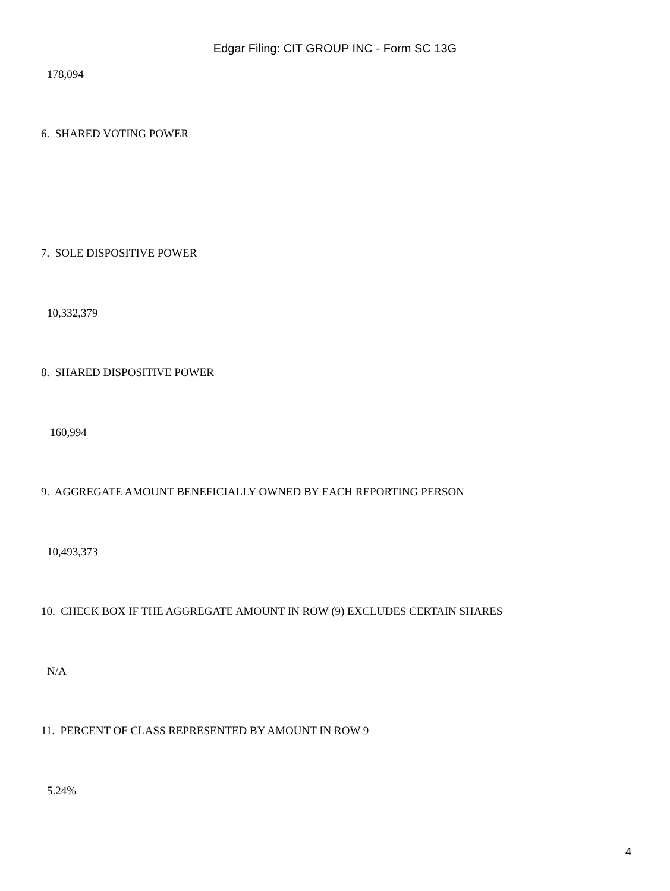Edgar Filing: CIT GROUP INC - Form SC 13G
178,094
6. SHARED VOTING POWER
7. SOLE DISPOSITIVE POWER
10,332,379
8. SHARED DISPOSITIVE POWER
160,994
9. AGGREGATE AMOUNT BENEFICIALLY OWNED BY EACH REPORTING PERSON
10,493,373
10. CHECK BOX IF THE AGGREGATE AMOUNT IN ROW (9) EXCLUDES CERTAIN SHARES
N/A
11. PERCENT OF CLASS REPRESENTED BY AMOUNT IN ROW 9
5.24%
4